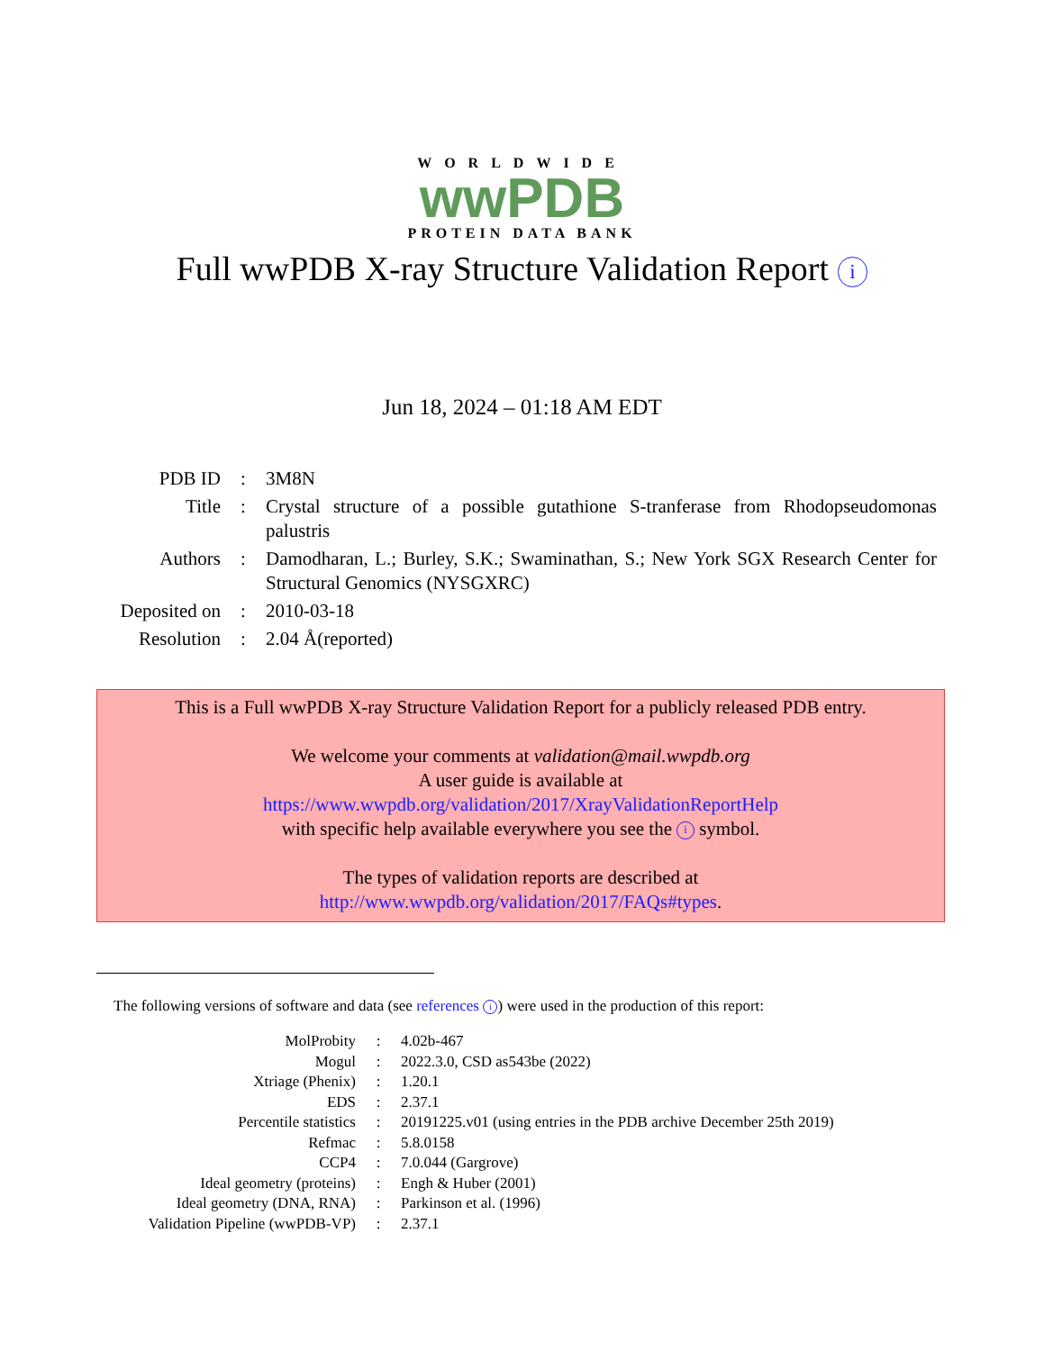WORLDWIDE
wwPDB
PROTEIN DATA BANK
Full wwPDB X-ray Structure Validation Report i
Jun 18, 2024 – 01:18 AM EDT
| PDB ID | : | 3M8N |
| Title | : | Crystal structure of a possible gutathione S-tranferase from Rhodopseudomonas palustris |
| Authors | : | Damodharan, L.; Burley, S.K.; Swaminathan, S.; New York SGX Research Center for Structural Genomics (NYSGXRC) |
| Deposited on | : | 2010-03-18 |
| Resolution | : | 2.04 Å(reported) |
This is a Full wwPDB X-ray Structure Validation Report for a publicly released PDB entry.
We welcome your comments at validation@mail.wwpdb.org
A user guide is available at
https://www.wwpdb.org/validation/2017/XrayValidationReportHelp
with specific help available everywhere you see the i symbol.
The types of validation reports are described at
http://www.wwpdb.org/validation/2017/FAQs#types.
The following versions of software and data (see references i) were used in the production of this report:
| MolProbity | : | 4.02b-467 |
| Mogul | : | 2022.3.0, CSD as543be (2022) |
| Xtriage (Phenix) | : | 1.20.1 |
| EDS | : | 2.37.1 |
| Percentile statistics | : | 20191225.v01 (using entries in the PDB archive December 25th 2019) |
| Refmac | : | 5.8.0158 |
| CCP4 | : | 7.0.044 (Gargrove) |
| Ideal geometry (proteins) | : | Engh & Huber (2001) |
| Ideal geometry (DNA, RNA) | : | Parkinson et al. (1996) |
| Validation Pipeline (wwPDB-VP) | : | 2.37.1 |